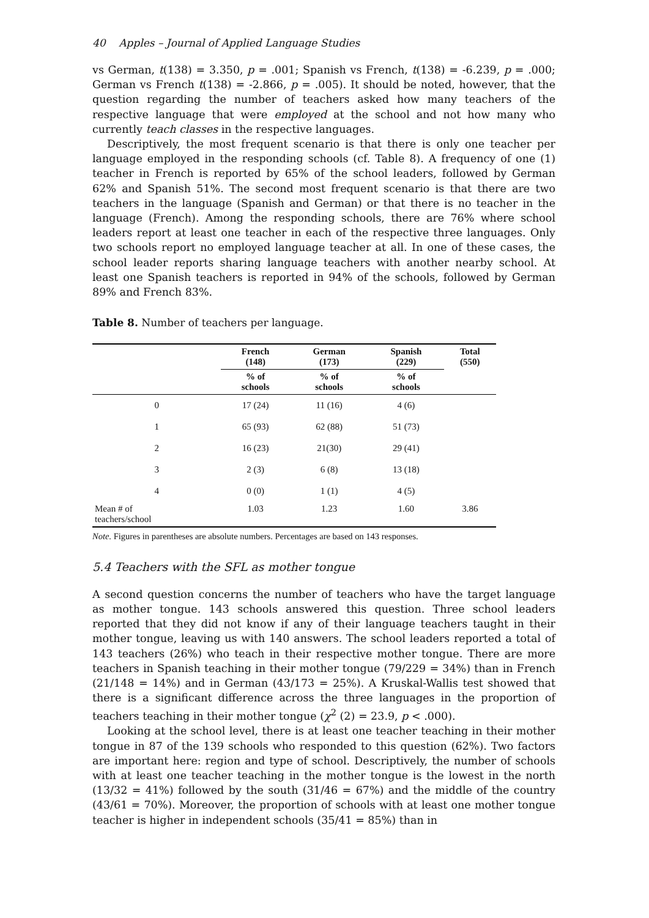40 Apples – Journal of Applied Language Studies
vs German, t(138) = 3.350, p = .001; Spanish vs French, t(138) = -6.239, p = .000; German vs French t(138) = -2.866, p = .005). It should be noted, however, that the question regarding the number of teachers asked how many teachers of the respective language that were employed at the school and not how many who currently teach classes in the respective languages.
Descriptively, the most frequent scenario is that there is only one teacher per language employed in the responding schools (cf. Table 8). A frequency of one (1) teacher in French is reported by 65% of the school leaders, followed by German 62% and Spanish 51%. The second most frequent scenario is that there are two teachers in the language (Spanish and German) or that there is no teacher in the language (French). Among the responding schools, there are 76% where school leaders report at least one teacher in each of the respective three languages. Only two schools report no employed language teacher at all. In one of these cases, the school leader reports sharing language teachers with another nearby school. At least one Spanish teachers is reported in 94% of the schools, followed by German 89% and French 83%.
Table 8. Number of teachers per language.
| | French (148) | German (173) | Spanish (229) | Total (550) |
| --- | --- | --- | --- | --- |
| | % of schools | % of schools | % of schools | |
| 0 | 17 (24) | 11 (16) | 4 (6) | |
| 1 | 65 (93) | 62 (88) | 51 (73) | |
| 2 | 16 (23) | 21(30) | 29 (41) | |
| 3 | 2 (3) | 6 (8) | 13 (18) | |
| 4 | 0 (0) | 1 (1) | 4 (5) | |
| Mean # of teachers/school | 1.03 | 1.23 | 1.60 | 3.86 |
Note. Figures in parentheses are absolute numbers. Percentages are based on 143 responses.
5.4 Teachers with the SFL as mother tongue
A second question concerns the number of teachers who have the target language as mother tongue. 143 schools answered this question. Three school leaders reported that they did not know if any of their language teachers taught in their mother tongue, leaving us with 140 answers. The school leaders reported a total of 143 teachers (26%) who teach in their respective mother tongue. There are more teachers in Spanish teaching in their mother tongue (79/229 = 34%) than in French (21/148 = 14%) and in German (43/173 = 25%). A Kruskal-Wallis test showed that there is a significant difference across the three languages in the proportion of teachers teaching in their mother tongue (χ<sup>2</sup> (2) = 23.9, p < .000).
Looking at the school level, there is at least one teacher teaching in their mother tongue in 87 of the 139 schools who responded to this question (62%). Two factors are important here: region and type of school. Descriptively, the number of schools with at least one teacher teaching in the mother tongue is the lowest in the north (13/32 = 41%) followed by the south (31/46 = 67%) and the middle of the country (43/61 = 70%). Moreover, the proportion of schools with at least one mother tongue teacher is higher in independent schools (35/41 = 85%) than in